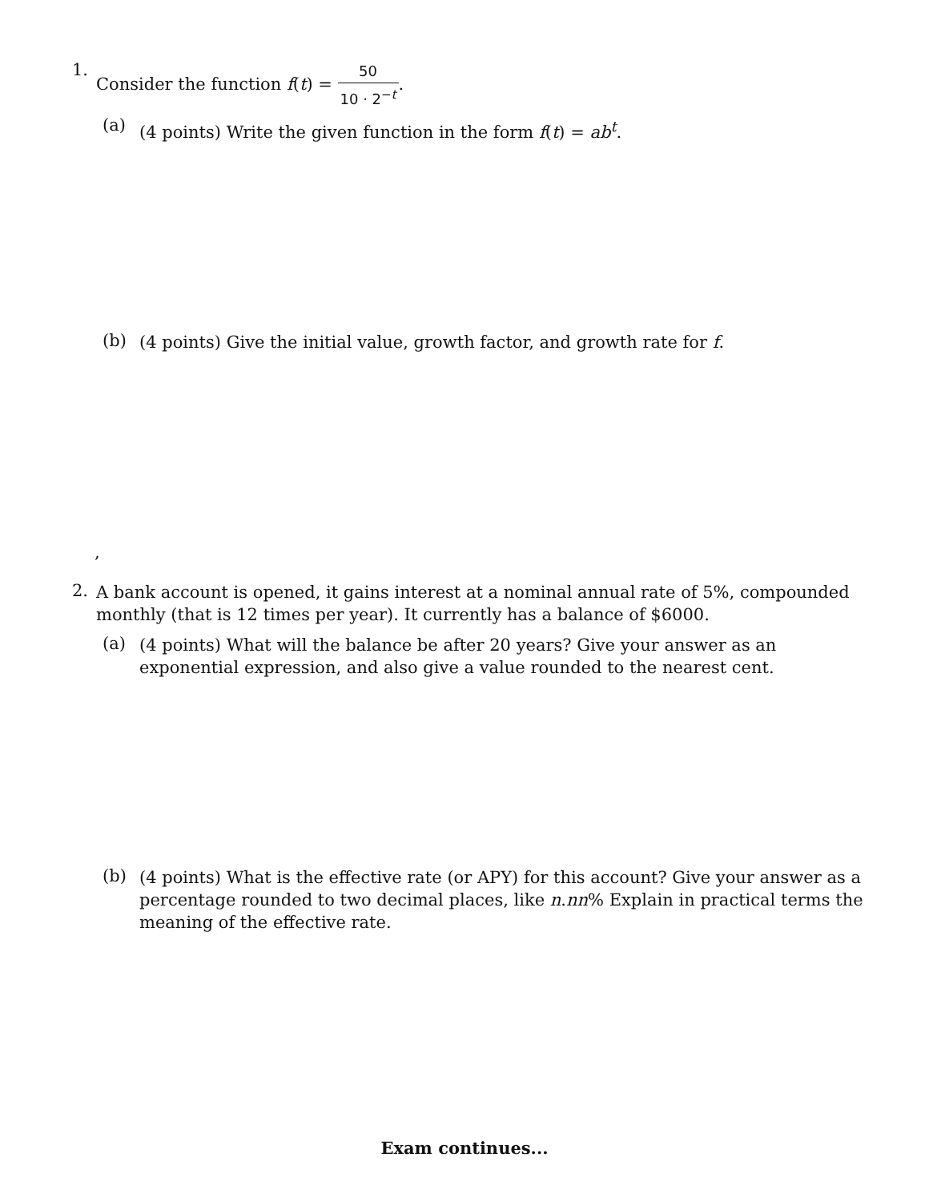1.
Consider the function f(t) = 50 10 · 2<sup>−t</sup>.
(a)
(4 points) Write the given function in the form f(t) = ab<sup>t</sup>.
(b)
(4 points) Give the initial value, growth factor, and growth rate for f.
,
2.
A bank account is opened, it gains interest at a nominal annual rate of 5%, compounded monthly (that is 12 times per year). It currently has a balance of $6000.
(a)
(4 points) What will the balance be after 20 years? Give your answer as an exponential expression, and also give a value rounded to the nearest cent.
(b)
(4 points) What is the effective rate (or APY) for this account? Give your answer as a percentage rounded to two decimal places, like n.nn% Explain in practical terms the meaning of the effective rate.
Exam continues...